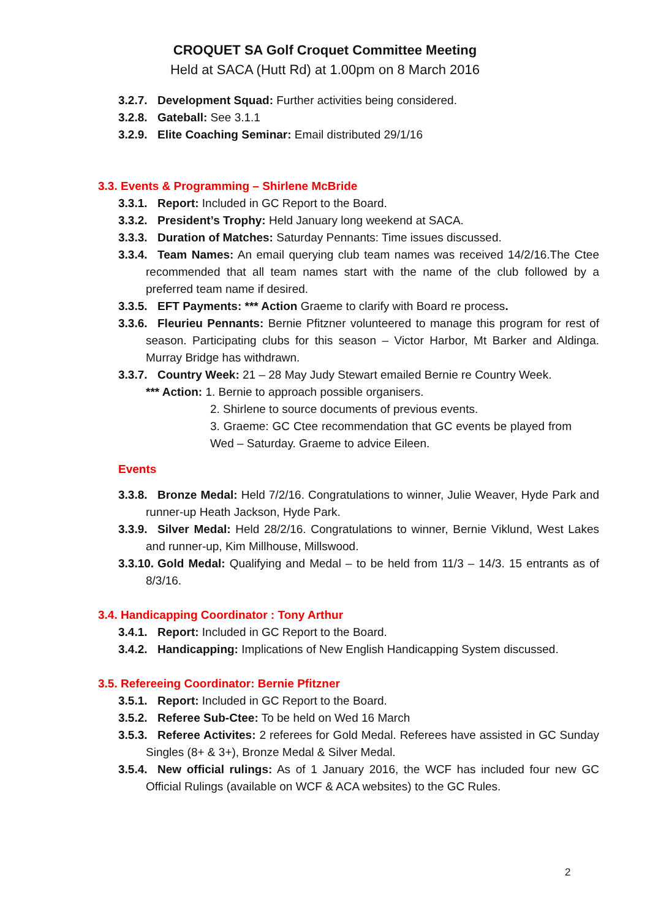CROQUET SA Golf Croquet Committee Meeting
Held at SACA (Hutt Rd) at 1.00pm on 8 March 2016
3.2.7. Development Squad: Further activities being considered.
3.2.8. Gateball: See 3.1.1
3.2.9. Elite Coaching Seminar: Email distributed 29/1/16
3.3. Events & Programming – Shirlene McBride
3.3.1. Report: Included in GC Report to the Board.
3.3.2. President’s Trophy: Held January long weekend at SACA.
3.3.3. Duration of Matches: Saturday Pennants: Time issues discussed.
3.3.4. Team Names: An email querying club team names was received 14/2/16.The Ctee recommended that all team names start with the name of the club followed by a preferred team name if desired.
3.3.5. EFT Payments: *** Action Graeme to clarify with Board re process.
3.3.6. Fleurieu Pennants: Bernie Pfitzner volunteered to manage this program for rest of season. Participating clubs for this season – Victor Harbor, Mt Barker and Aldinga. Murray Bridge has withdrawn.
3.3.7. Country Week: 21 – 28 May Judy Stewart emailed Bernie re Country Week.
*** Action: 1. Bernie to approach possible organisers.
2. Shirlene to source documents of previous events.
3. Graeme: GC Ctee recommendation that GC events be played from Wed – Saturday. Graeme to advice Eileen.
Events
3.3.8. Bronze Medal: Held 7/2/16. Congratulations to winner, Julie Weaver, Hyde Park and runner-up Heath Jackson, Hyde Park.
3.3.9. Silver Medal: Held 28/2/16. Congratulations to winner, Bernie Viklund, West Lakes and runner-up, Kim Millhouse, Millswood.
3.3.10. Gold Medal: Qualifying and Medal – to be held from 11/3 – 14/3. 15 entrants as of 8/3/16.
3.4. Handicapping Coordinator : Tony Arthur
3.4.1. Report: Included in GC Report to the Board.
3.4.2. Handicapping: Implications of New English Handicapping System discussed.
3.5. Refereeing Coordinator: Bernie Pfitzner
3.5.1. Report: Included in GC Report to the Board.
3.5.2. Referee Sub-Ctee: To be held on Wed 16 March
3.5.3. Referee Activites: 2 referees for Gold Medal. Referees have assisted in GC Sunday Singles (8+ & 3+), Bronze Medal & Silver Medal.
3.5.4. New official rulings: As of 1 January 2016, the WCF has included four new GC Official Rulings (available on WCF & ACA websites) to the GC Rules.
2